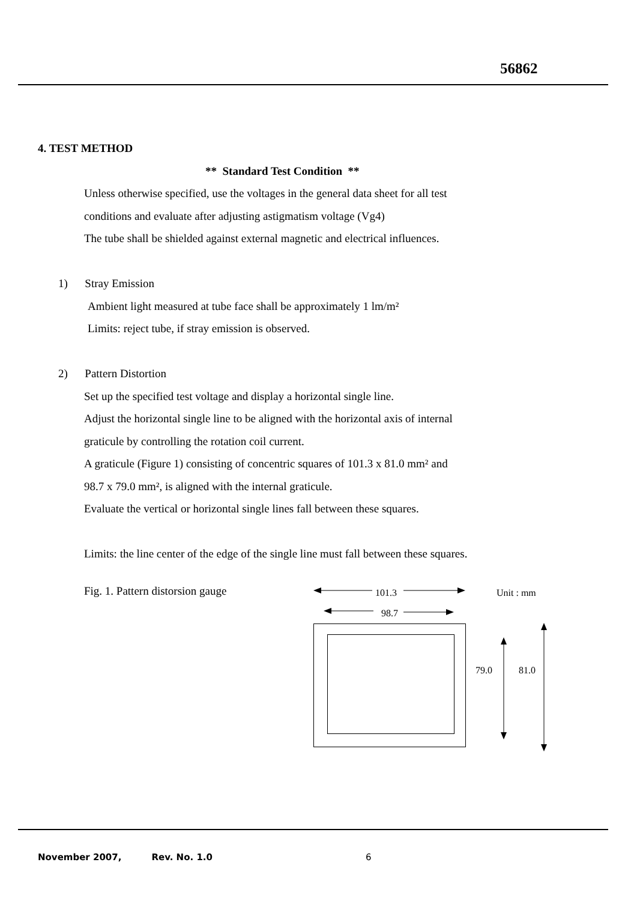56862
4. TEST METHOD
** Standard Test Condition **
Unless otherwise specified, use the voltages in the general data sheet for all test
conditions and evaluate after adjusting astigmatism voltage (Vg4)
The tube shall be shielded against external magnetic and electrical influences.
1) Stray Emission
Ambient light measured at tube face shall be approximately 1 lm/m²
Limits: reject tube, if stray emission is observed.
2) Pattern Distortion
Set up the specified test voltage and display a horizontal single line.
Adjust the horizontal single line to be aligned with the horizontal axis of internal
graticule by controlling the rotation coil current.
A graticule (Figure 1) consisting of concentric squares of 101.3 x 81.0 mm² and
98.7 x 79.0 mm², is aligned with the internal graticule.
Evaluate the vertical or horizontal single lines fall between these squares.
Limits: the line center of the edge of the single line must fall between these squares.
Fig. 1. Pattern distorsion gauge
101.3
Unit : mm
98.7
79.0
81.0
November 2007, Rev. No. 1.0 6